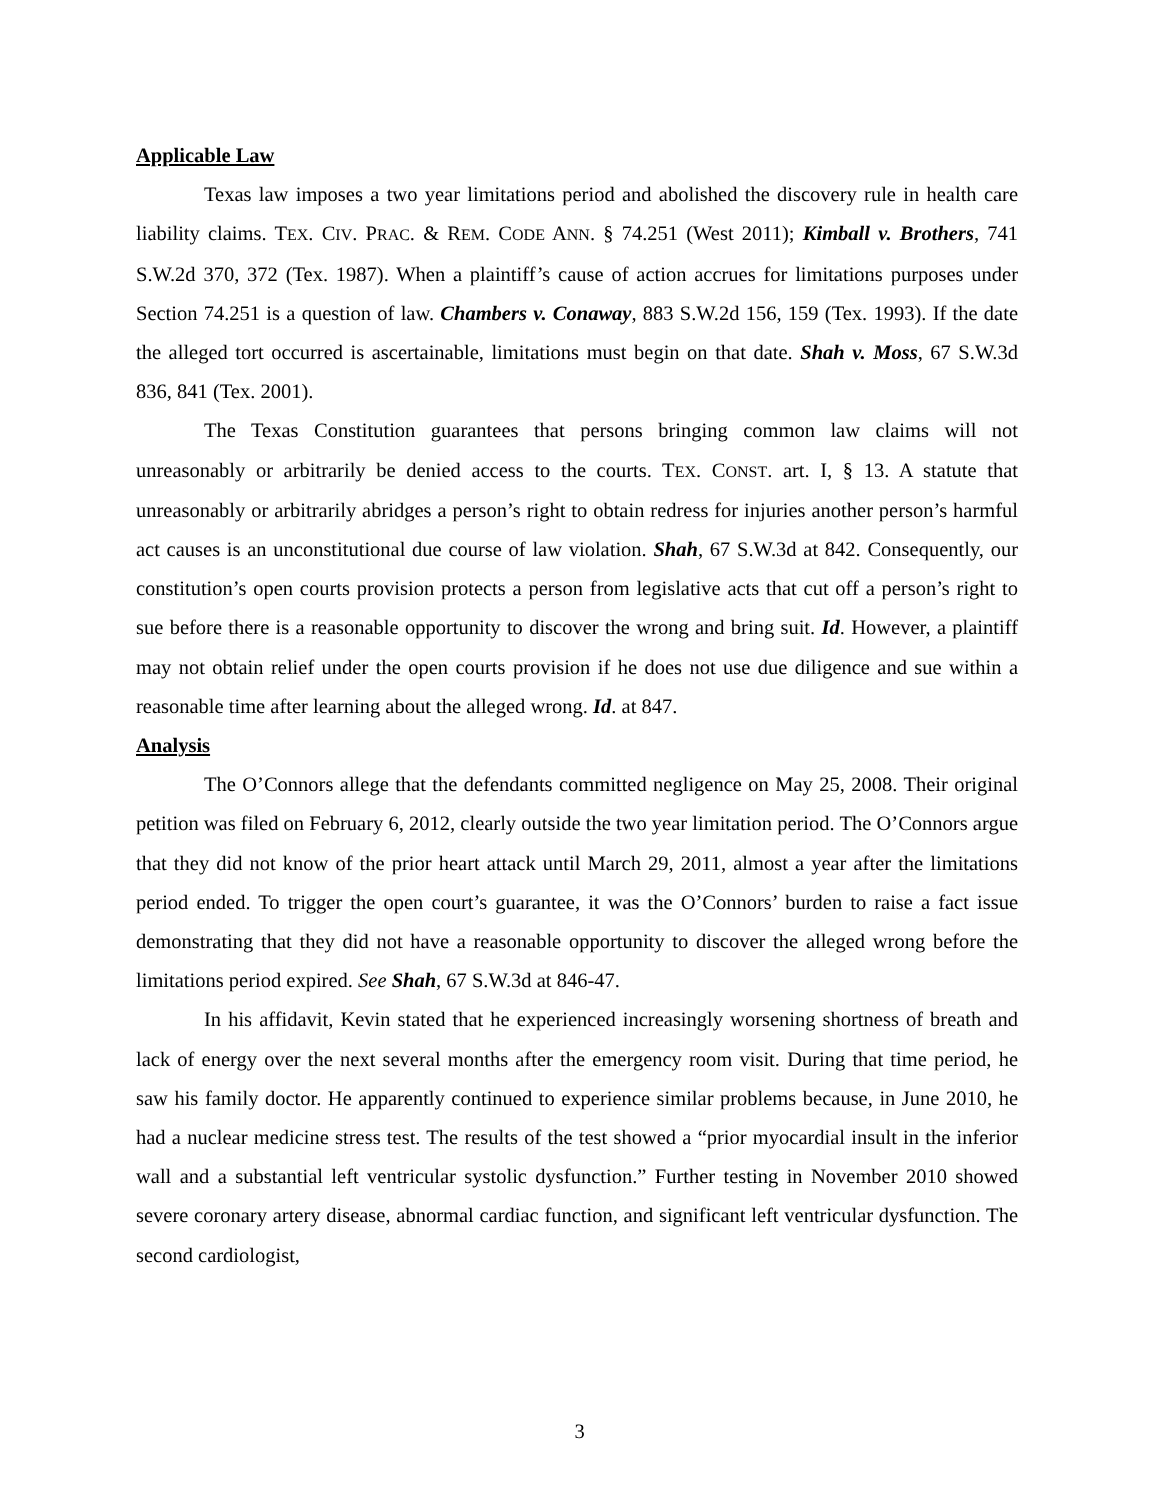Applicable Law
Texas law imposes a two year limitations period and abolished the discovery rule in health care liability claims. TEX. CIV. PRAC. & REM. CODE ANN. § 74.251 (West 2011); Kimball v. Brothers, 741 S.W.2d 370, 372 (Tex. 1987). When a plaintiff’s cause of action accrues for limitations purposes under Section 74.251 is a question of law. Chambers v. Conaway, 883 S.W.2d 156, 159 (Tex. 1993). If the date the alleged tort occurred is ascertainable, limitations must begin on that date. Shah v. Moss, 67 S.W.3d 836, 841 (Tex. 2001).
The Texas Constitution guarantees that persons bringing common law claims will not unreasonably or arbitrarily be denied access to the courts. TEX. CONST. art. I, § 13. A statute that unreasonably or arbitrarily abridges a person’s right to obtain redress for injuries another person’s harmful act causes is an unconstitutional due course of law violation. Shah, 67 S.W.3d at 842. Consequently, our constitution’s open courts provision protects a person from legislative acts that cut off a person’s right to sue before there is a reasonable opportunity to discover the wrong and bring suit. Id. However, a plaintiff may not obtain relief under the open courts provision if he does not use due diligence and sue within a reasonable time after learning about the alleged wrong. Id. at 847.
Analysis
The O’Connors allege that the defendants committed negligence on May 25, 2008. Their original petition was filed on February 6, 2012, clearly outside the two year limitation period. The O’Connors argue that they did not know of the prior heart attack until March 29, 2011, almost a year after the limitations period ended. To trigger the open court’s guarantee, it was the O’Connors’ burden to raise a fact issue demonstrating that they did not have a reasonable opportunity to discover the alleged wrong before the limitations period expired. See Shah, 67 S.W.3d at 846-47.
In his affidavit, Kevin stated that he experienced increasingly worsening shortness of breath and lack of energy over the next several months after the emergency room visit. During that time period, he saw his family doctor. He apparently continued to experience similar problems because, in June 2010, he had a nuclear medicine stress test. The results of the test showed a “prior myocardial insult in the inferior wall and a substantial left ventricular systolic dysfunction.” Further testing in November 2010 showed severe coronary artery disease, abnormal cardiac function, and significant left ventricular dysfunction. The second cardiologist,
3